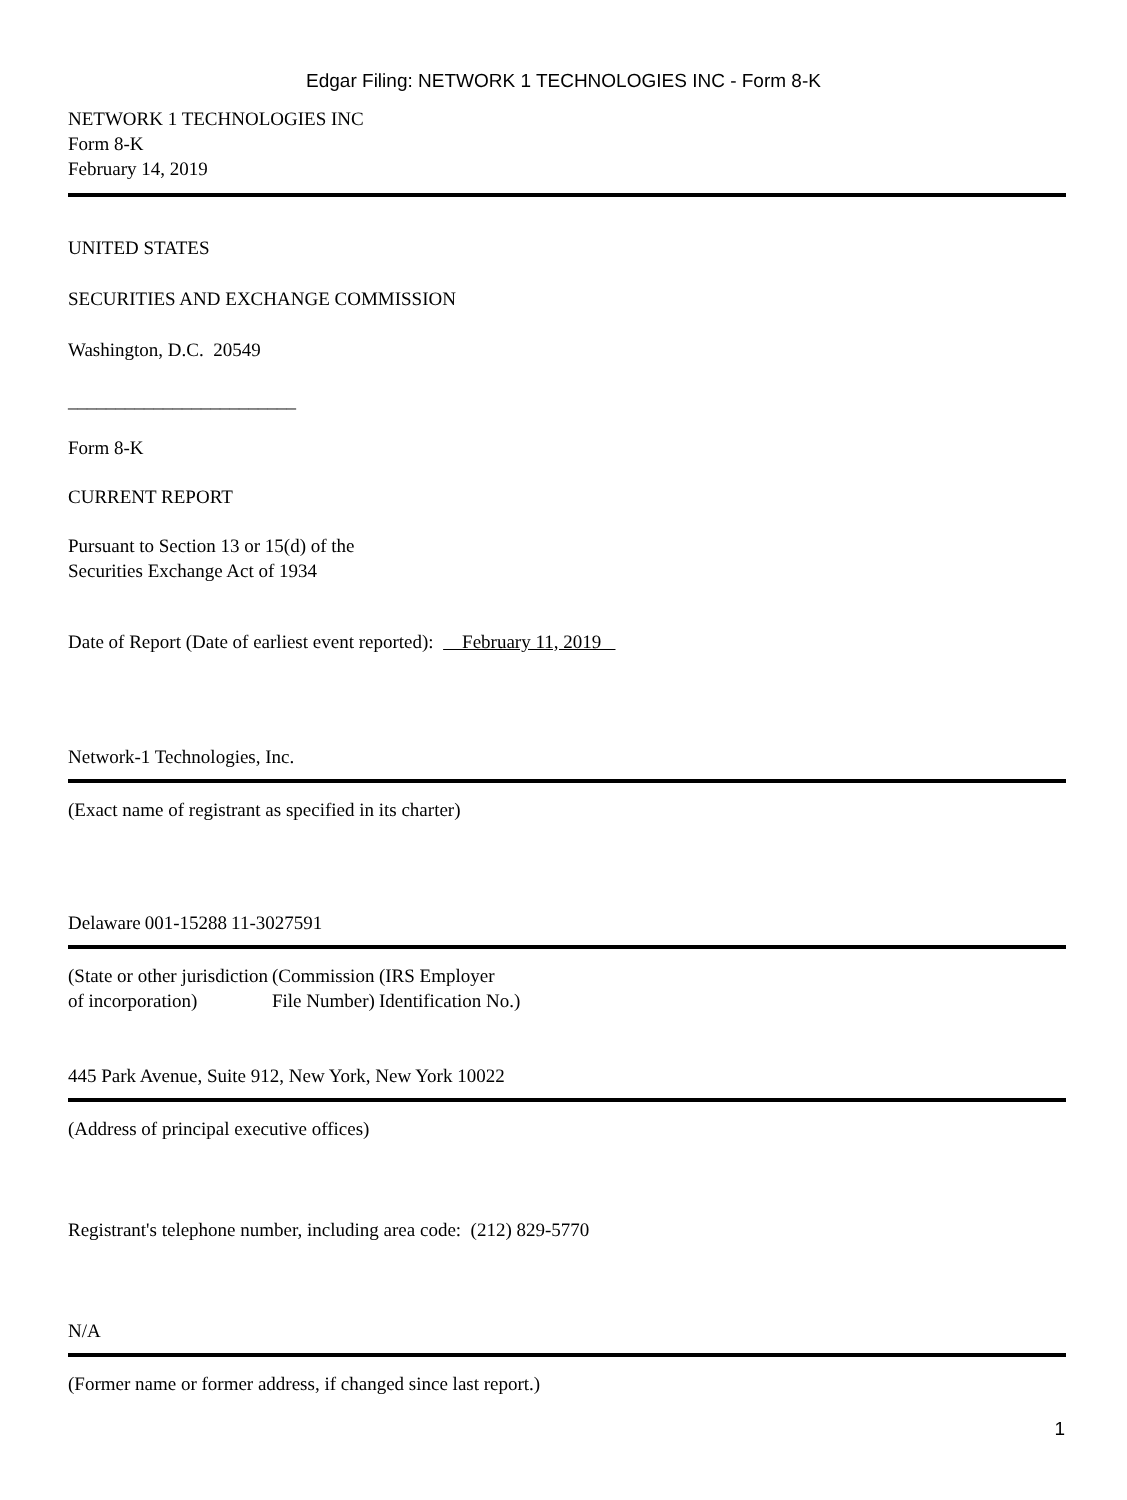Edgar Filing: NETWORK 1 TECHNOLOGIES INC - Form 8-K
NETWORK 1 TECHNOLOGIES INC
Form 8-K
February 14, 2019
UNITED STATES
SECURITIES AND EXCHANGE COMMISSION
Washington, D.C. 20549
________________________
Form 8-K
CURRENT REPORT
Pursuant to Section 13 or 15(d) of the
Securities Exchange Act of 1934
Date of Report (Date of earliest event reported): February 11, 2019
Network-1 Technologies, Inc.
(Exact name of registrant as specified in its charter)
| Delaware | 001-15288 | 11-3027591 |
| (State or other jurisdiction of incorporation) | (Commission File Number) | (IRS Employer Identification No.) |
445 Park Avenue, Suite 912, New York, New York 10022
(Address of principal executive offices)
Registrant's telephone number, including area code: (212) 829-5770
N/A
(Former name or former address, if changed since last report.)
1